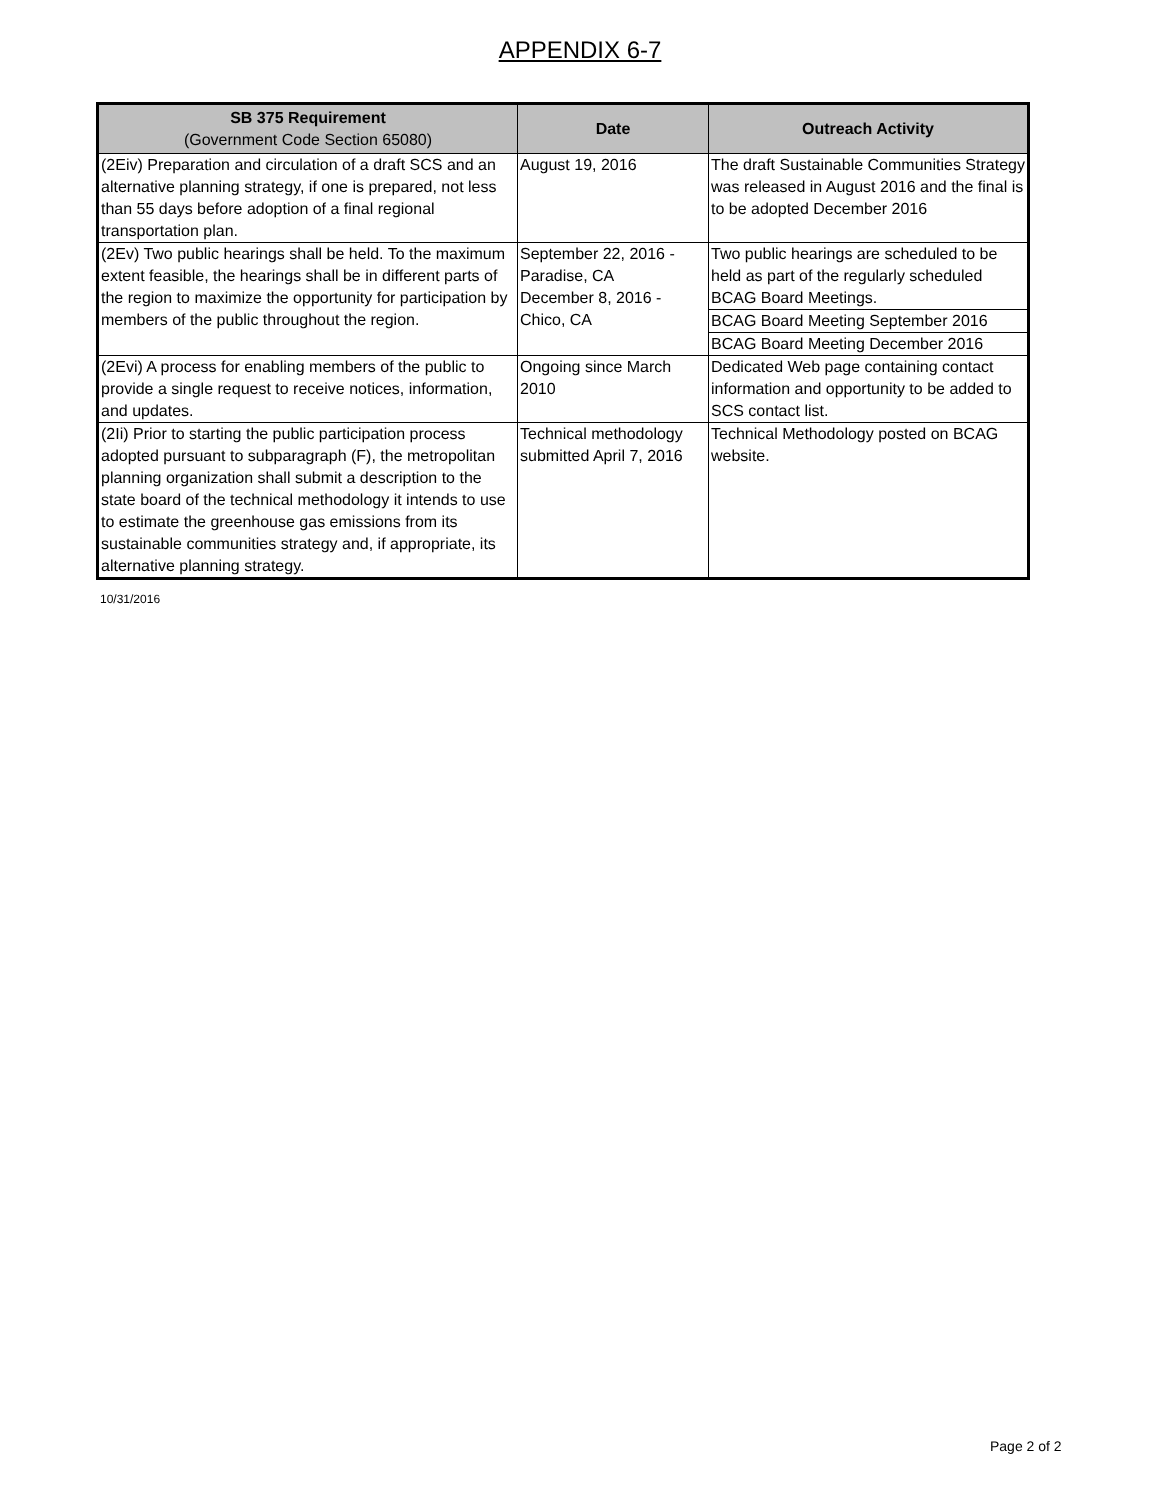APPENDIX 6-7
| SB 375 Requirement (Government Code Section 65080) | Date | Outreach Activity |
| --- | --- | --- |
| (2Eiv) Preparation and circulation of a draft SCS and an alternative planning strategy, if one is prepared, not less than 55 days before adoption of a final regional transportation plan. | August 19, 2016 | The draft Sustainable Communities Strategy was released in August 2016 and the final is to be adopted December 2016 |
| (2Ev) Two public hearings shall be held. To the maximum extent feasible, the hearings shall be in different parts of the region to maximize the opportunity for participation by members of the public throughout the region. | September 22, 2016 - Paradise, CA December 8, 2016 - Chico, CA | Two public hearings are scheduled to be held as part of the regularly scheduled BCAG Board Meetings. |
| | | BCAG Board Meeting September 2016 |
| | | BCAG Board Meeting December 2016 |
| (2Evi) A process for enabling members of the public to provide a single request to receive notices, information, and updates. | Ongoing since March 2010 | Dedicated Web page containing contact information and opportunity to be added to SCS contact list. |
| (2Ii) Prior to starting the public participation process adopted pursuant to subparagraph (F), the metropolitan planning organization shall submit a description to the state board of the technical methodology it intends to use to estimate the greenhouse gas emissions from its sustainable communities strategy and, if appropriate, its alternative planning strategy. | Technical methodology submitted April 7, 2016 | Technical Methodology posted on BCAG website. |
10/31/2016
Page 2 of 2